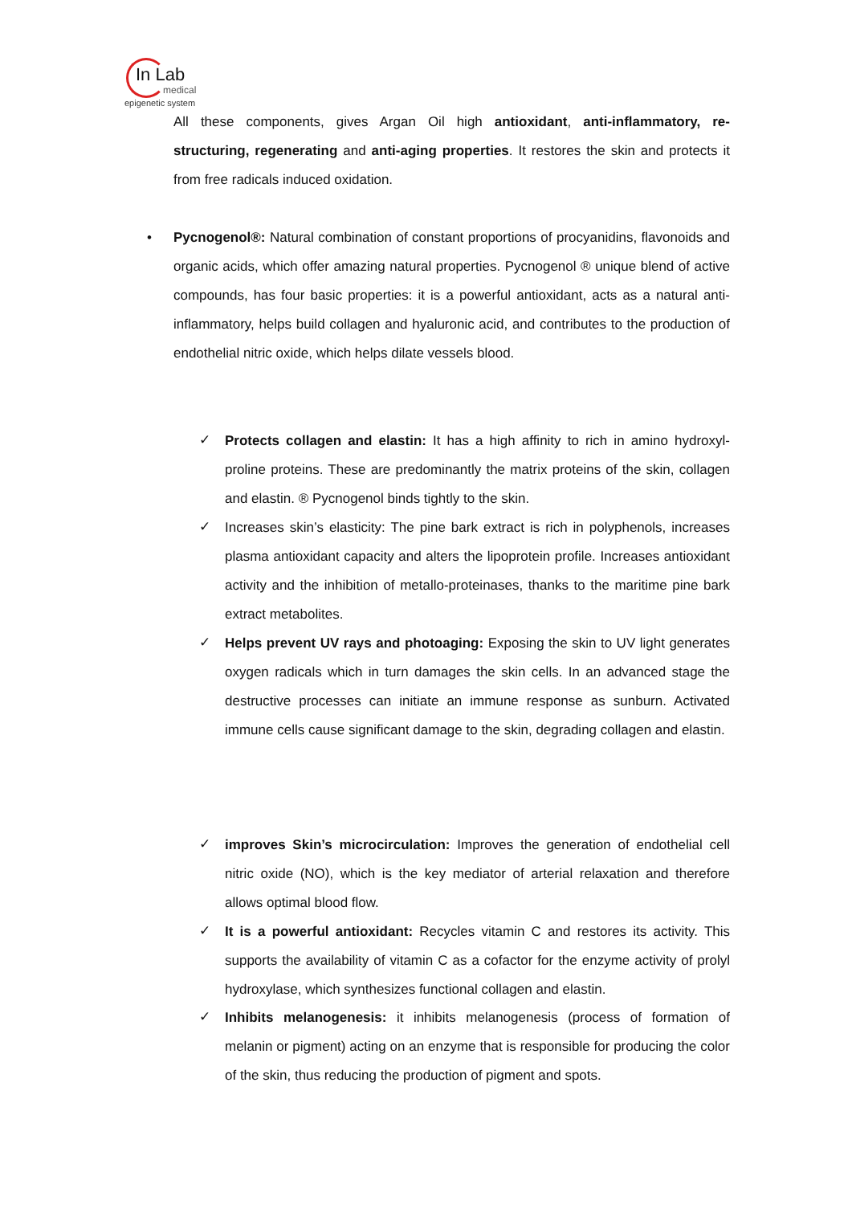In Lab
medical
epigenetic system
All these components, gives Argan Oil high antioxidant, anti-inflammatory, re-structuring, regenerating and anti-aging properties. It restores the skin and protects it from free radicals induced oxidation.
•
Pycnogenol®: Natural combination of constant proportions of procyanidins, flavonoids and organic acids, which offer amazing natural properties. Pycnogenol ® unique blend of active compounds, has four basic properties: it is a powerful antioxidant, acts as a natural anti-inflammatory, helps build collagen and hyaluronic acid, and contributes to the production of endothelial nitric oxide, which helps dilate vessels blood.
✓
Protects collagen and elastin: It has a high affinity to rich in amino hydroxyl-proline proteins. These are predominantly the matrix proteins of the skin, collagen and elastin. ® Pycnogenol binds tightly to the skin.
✓
Increases skin’s elasticity: The pine bark extract is rich in polyphenols, increases plasma antioxidant capacity and alters the lipoprotein profile. Increases antioxidant activity and the inhibition of metallo-proteinases, thanks to the maritime pine bark extract metabolites.
✓
Helps prevent UV rays and photoaging: Exposing the skin to UV light generates oxygen radicals which in turn damages the skin cells. In an advanced stage the destructive processes can initiate an immune response as sunburn. Activated immune cells cause significant damage to the skin, degrading collagen and elastin.
✓
improves Skin’s microcirculation: Improves the generation of endothelial cell nitric oxide (NO), which is the key mediator of arterial relaxation and therefore allows optimal blood flow.
✓
It is a powerful antioxidant: Recycles vitamin C and restores its activity. This supports the availability of vitamin C as a cofactor for the enzyme activity of prolyl hydroxylase, which synthesizes functional collagen and elastin.
✓
Inhibits melanogenesis: it inhibits melanogenesis (process of formation of melanin or pigment) acting on an enzyme that is responsible for producing the color of the skin, thus reducing the production of pigment and spots.